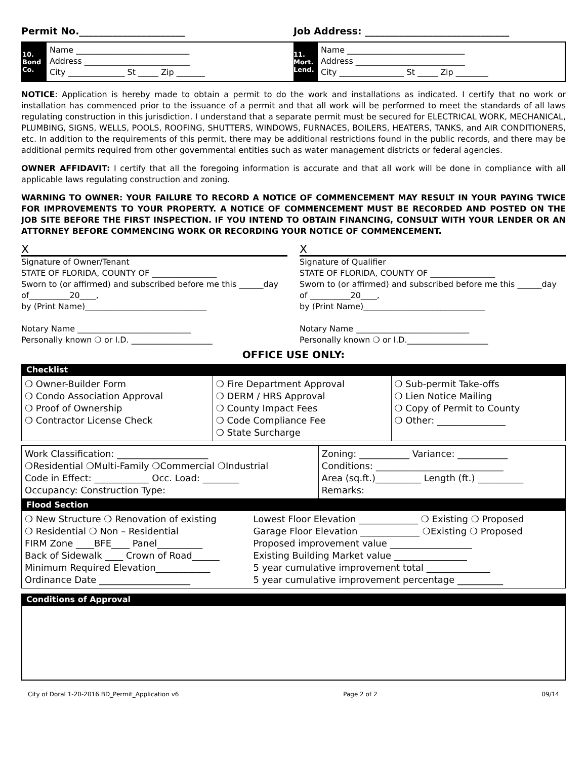Permit No.______________________
Job Address: ______________________________
10. Bond Co.
Name ____________________________
Address __________________________
City ______________ St _____ Zip _______
11. Mort. Lend.
Name _____________________________
Address ___________________________
City ________________ St _____ Zip ________
NOTICE: Application is hereby made to obtain a permit to do the work and installations as indicated. I certify that no work or installation has commenced prior to the issuance of a permit and that all work will be performed to meet the standards of all laws regulating construction in this jurisdiction. I understand that a separate permit must be secured for ELECTRICAL WORK, MECHANICAL, PLUMBING, SIGNS, WELLS, POOLS, ROOFING, SHUTTERS, WINDOWS, FURNACES, BOILERS, HEATERS, TANKS, and AIR CONDITIONERS, etc. In addition to the requirements of this permit, there may be additional restrictions found in the public records, and there may be additional permits required from other governmental entities such as water management districts or federal agencies.
OWNER AFFIDAVIT: I certify that all the foregoing information is accurate and that all work will be done in compliance with all applicable laws regulating construction and zoning.
WARNING TO OWNER: YOUR FAILURE TO RECORD A NOTICE OF COMMENCEMENT MAY RESULT IN YOUR PAYING TWICE FOR IMPROVEMENTS TO YOUR PROPERTY. A NOTICE OF COMMENCEMENT MUST BE RECORDED AND POSTED ON THE JOB SITE BEFORE THE FIRST INSPECTION. IF YOU INTEND TO OBTAIN FINANCING, CONSULT WITH YOUR LENDER OR AN ATTORNEY BEFORE COMMENCING WORK OR RECORDING YOUR NOTICE OF COMMENCEMENT.
X
Signature of Owner/Tenant
STATE OF FLORIDA, COUNTY OF ________________
Sworn to (or affirmed) and subscribed before me this ______day
of__________20____,
by (Print Name)______________________________
Notary Name ____________________________
Personally known ❍ or I.D. ____________________
X
Signature of Qualifier
STATE OF FLORIDA, COUNTY OF ________________
Sworn to (or affirmed) and subscribed before me this ______day
of __________20____,
by (Print Name)______________________________
Notary Name ____________________________
Personally known ❍ or I.D.____________________
OFFICE USE ONLY:
Checklist
| ❍ Owner-Builder Form ❍ Condo Association Approval ❍ Proof of Ownership ❍ Contractor License Check | ❍ Fire Department Approval ❍ DERM / HRS Approval ❍ County Impact Fees ❍ Code Compliance Fee ❍ State Surcharge | ❍ Sub-permit Take-offs ❍ Lien Notice Mailing ❍ Copy of Permit to County ❍ Other: _______________ |
| Work Classification: ____________________ ❍Residential ❍Multi-Family ❍Commercial ❍Industrial Code in Effect: ____________ Occ. Load: ________ Occupancy: Construction Type: | Zoning: ___________ Variance: ___________ Conditions: ____________________________ Area (sq.ft.)__________ Length (ft.) __________ Remarks: |
Flood Section
| ❍ New Structure ❍ Renovation of existing ❍ Residential ❍ Non – Residential FIRM Zone ____BFE____ Panel__________ Back of Sidewalk ____ Crown of Road______ Minimum Required Elevation____________ Ordinance Date ____________________ | Lowest Floor Elevation _____________ ❍ Existing ❍ Proposed Garage Floor Elevation _____________ ❍Existing ❍ Proposed Proposed improvement value __________________ Existing Building Market value ________________ 5 year cumulative improvement total ______________ 5 year cumulative improvement percentage __________ |
Conditions of Approval
City of Doral 1-20-2016 BD_Permit_Application v6 Page 2 of 2 09/14